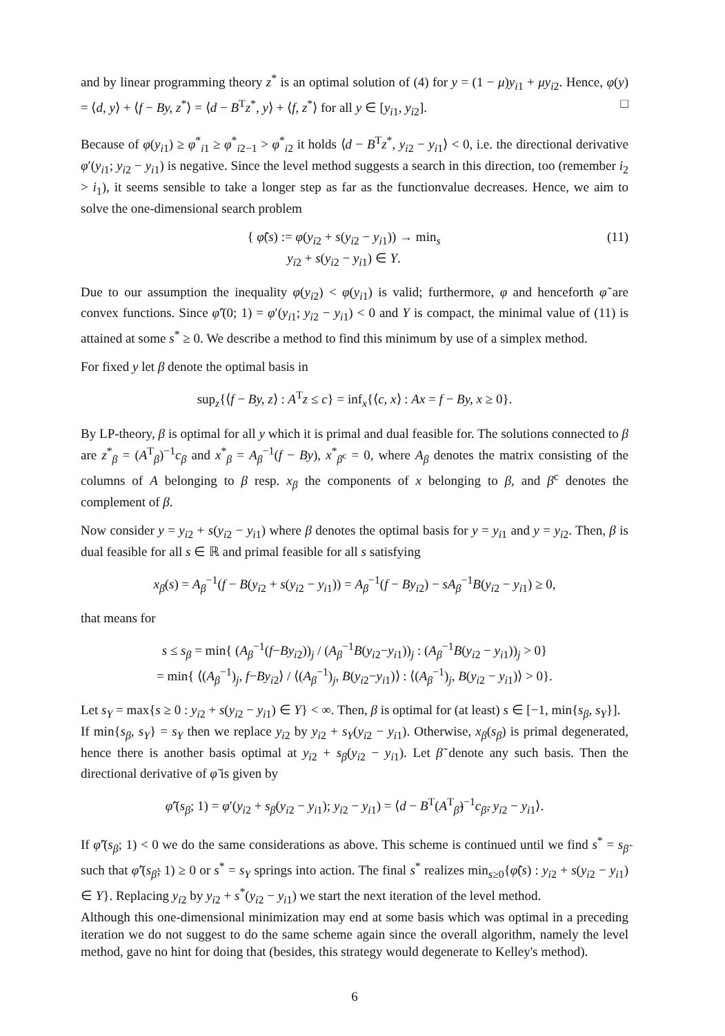and by linear programming theory z<sup>*</sup> is an optimal solution of (4) for y = (1 − μ)y<sub>i1</sub> + μy<sub>i2</sub>. Hence, φ(y) = ⟨d, y⟩ + ⟨f − By, z<sup>*</sup>⟩ = ⟨d − B<sup>T</sup>z<sup>*</sup>, y⟩ + ⟨f, z<sup>*</sup>⟩ for all y ∈ [y<sub>i1</sub>, y<sub>i2</sub>]. □
Because of φ(y<sub>i1</sub>) ≥ φ<sup>*</sup><sub>i1</sub> ≥ φ<sup>*</sup><sub>i2−1</sub> > φ<sup>*</sup><sub>i2</sub> it holds ⟨d − B<sup>T</sup>z<sup>*</sup>, y<sub>i2</sub> − y<sub>i1</sub>⟩ < 0, i.e. the directional derivative φ′(y<sub>i1</sub>; y<sub>i2</sub> − y<sub>i1</sub>) is negative. Since the level method suggests a search in this direction, too (remember i<sub>2</sub> > i<sub>1</sub>), it seems sensible to take a longer step as far as the functionvalue decreases. Hence, we aim to solve the one-dimensional search problem
{ φ̃(s) := φ(y<sub>i2</sub> + s(y<sub>i2</sub> − y<sub>i1</sub>)) → min<sub>s</sub>
y<sub>i2</sub> + s(y<sub>i2</sub> − y<sub>i1</sub>) ∈ Y.
(11)
Due to our assumption the inequality φ(y<sub>i2</sub>) < φ(y<sub>i1</sub>) is valid; furthermore, φ and henceforth φ̃ are convex functions. Since φ̃′(0; 1) = φ′(y<sub>i1</sub>; y<sub>i2</sub> − y<sub>i1</sub>) < 0 and Y is compact, the minimal value of (11) is attained at some s<sup>*</sup> ≥ 0. We describe a method to find this minimum by use of a simplex method.
For fixed y let β denote the optimal basis in
sup<sub>z</sub>{⟨f − By, z⟩ : A<sup>T</sup>z ≤ c} = inf<sub>x</sub>{⟨c, x⟩ : Ax = f − By, x ≥ 0}.
By LP-theory, β is optimal for all y which it is primal and dual feasible for. The solutions connected to β are z<sup>*</sup><sub>β</sub> = (A<sup>T</sup><sub>β</sub>)<sup>−1</sup>c<sub>β</sub> and x<sup>*</sup><sub>β</sub> = A<sub>β</sub><sup>−1</sup>(f − By), x<sup>*</sup><sub>β<sup>c</sup></sub> = 0, where A<sub>β</sub> denotes the matrix consisting of the columns of A belonging to β resp. x<sub>β</sub> the components of x belonging to β, and β<sup>c</sup> denotes the complement of β.
Now consider y = y<sub>i2</sub> + s(y<sub>i2</sub> − y<sub>i1</sub>) where β denotes the optimal basis for y = y<sub>i1</sub> and y = y<sub>i2</sub>. Then, β is dual feasible for all s ∈ ℝ and primal feasible for all s satisfying
x<sub>β</sub>(s) = A<sub>β</sub><sup>−1</sup>(f − B(y<sub>i2</sub> + s(y<sub>i2</sub> − y<sub>i1</sub>)) = A<sub>β</sub><sup>−1</sup>(f − By<sub>i2</sub>) − sA<sub>β</sub><sup>−1</sup>B(y<sub>i2</sub> − y<sub>i1</sub>) ≥ 0,
that means for
s ≤ s<sub>β</sub> = min{ (A<sub>β</sub><sup>−1</sup>(f−By<sub>i2</sub>))<sub>j</sub> / (A<sub>β</sub><sup>−1</sup>B(y<sub>i2</sub>−y<sub>i1</sub>))<sub>j</sub> : (A<sub>β</sub><sup>−1</sup>B(y<sub>i2</sub> − y<sub>i1</sub>))<sub>j</sub> > 0}
= min{ ⟨(A<sub>β</sub><sup>−1</sup>)<sub>j</sub>, f−By<sub>i2</sub>⟩ / ⟨(A<sub>β</sub><sup>−1</sup>)<sub>j</sub>, B(y<sub>i2</sub>−y<sub>i1</sub>)⟩ : ⟨(A<sub>β</sub><sup>−1</sup>)<sub>j</sub>, B(y<sub>i2</sub> − y<sub>i1</sub>)⟩ > 0}.
Let s<sub>Y</sub> = max{s ≥ 0 : y<sub>i2</sub> + s(y<sub>i2</sub> − y<sub>i1</sub>) ∈ Y} < ∞. Then, β is optimal for (at least) s ∈ [−1, min{s<sub>β</sub>, s<sub>Y</sub>}].
If min{s<sub>β</sub>, s<sub>Y</sub>} = s<sub>Y</sub> then we replace y<sub>i2</sub> by y<sub>i2</sub> + s<sub>Y</sub>(y<sub>i2</sub> − y<sub>i1</sub>). Otherwise, x<sub>β</sub>(s<sub>β</sub>) is primal degenerated, hence there is another basis optimal at y<sub>i2</sub> + s<sub>β</sub>(y<sub>i2</sub> − y<sub>i1</sub>). Let β̃ denote any such basis. Then the directional derivative of φ̃ is given by
φ̃′(s<sub>β</sub>; 1) = φ′(y<sub>i2</sub> + s<sub>β</sub>(y<sub>i2</sub> − y<sub>i1</sub>); y<sub>i2</sub> − y<sub>i1</sub>) = ⟨d − B<sup>T</sup>(A<sup>T</sup><sub>β̃</sub>)<sup>−1</sup>c<sub>β̃</sub>, y<sub>i2</sub> − y<sub>i1</sub>⟩.
If φ̃′(s<sub>β</sub>; 1) < 0 we do the same considerations as above. This scheme is continued until we find s<sup>*</sup> = s<sub>β̃</sub> such that φ̃′(s<sub>β̃</sub>; 1) ≥ 0 or s<sup>*</sup> = s<sub>Y</sub> springs into action. The final s<sup>*</sup> realizes min<sub>s≥0</sub>{φ̃(s) : y<sub>i2</sub> + s(y<sub>i2</sub> − y<sub>i1</sub>) ∈ Y}. Replacing y<sub>i2</sub> by y<sub>i2</sub> + s<sup>*</sup>(y<sub>i2</sub> − y<sub>i1</sub>) we start the next iteration of the level method.
Although this one-dimensional minimization may end at some basis which was optimal in a preceding iteration we do not suggest to do the same scheme again since the overall algorithm, namely the level method, gave no hint for doing that (besides, this strategy would degenerate to Kelley's method).
6